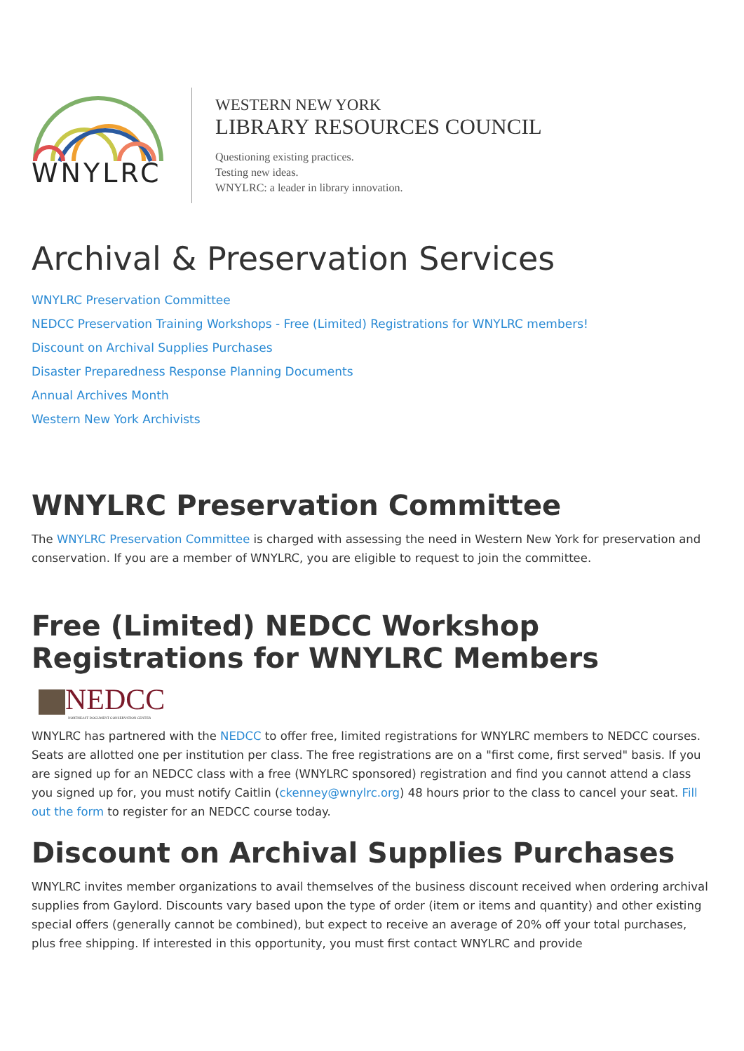WNYLRC
WESTERN NEW YORK
LIBRARY RESOURCES COUNCIL
Questioning existing practices.
Testing new ideas.
WNYLRC: a leader in library innovation.
Archival & Preservation Services
WNYLRC Preservation Committee
NEDCC Preservation Training Workshops - Free (Limited) Registrations for WNYLRC members!
Discount on Archival Supplies Purchases
Disaster Preparedness Response Planning Documents
Annual Archives Month
Western New York Archivists
WNYLRC Preservation Committee
The WNYLRC Preservation Committee is charged with assessing the need in Western New York for preservation and conservation. If you are a member of WNYLRC, you are eligible to request to join the committee.
Free (Limited) NEDCC Workshop Registrations for WNYLRC Members
NEDCC
NORTHEAST DOCUMENT CONSERVATION CENTER
WNYLRC has partnered with the NEDCC to offer free, limited registrations for WNYLRC members to NEDCC courses. Seats are allotted one per institution per class. The free registrations are on a "first come, first served" basis. If you are signed up for an NEDCC class with a free (WNYLRC sponsored) registration and find you cannot attend a class you signed up for, you must notify Caitlin (ckenney@wnylrc.org) 48 hours prior to the class to cancel your seat. Fill out the form to register for an NEDCC course today.
Discount on Archival Supplies Purchases
WNYLRC invites member organizations to avail themselves of the business discount received when ordering archival supplies from Gaylord. Discounts vary based upon the type of order (item or items and quantity) and other existing special offers (generally cannot be combined), but expect to receive an average of 20% off your total purchases, plus free shipping. If interested in this opportunity, you must first contact WNYLRC and provide